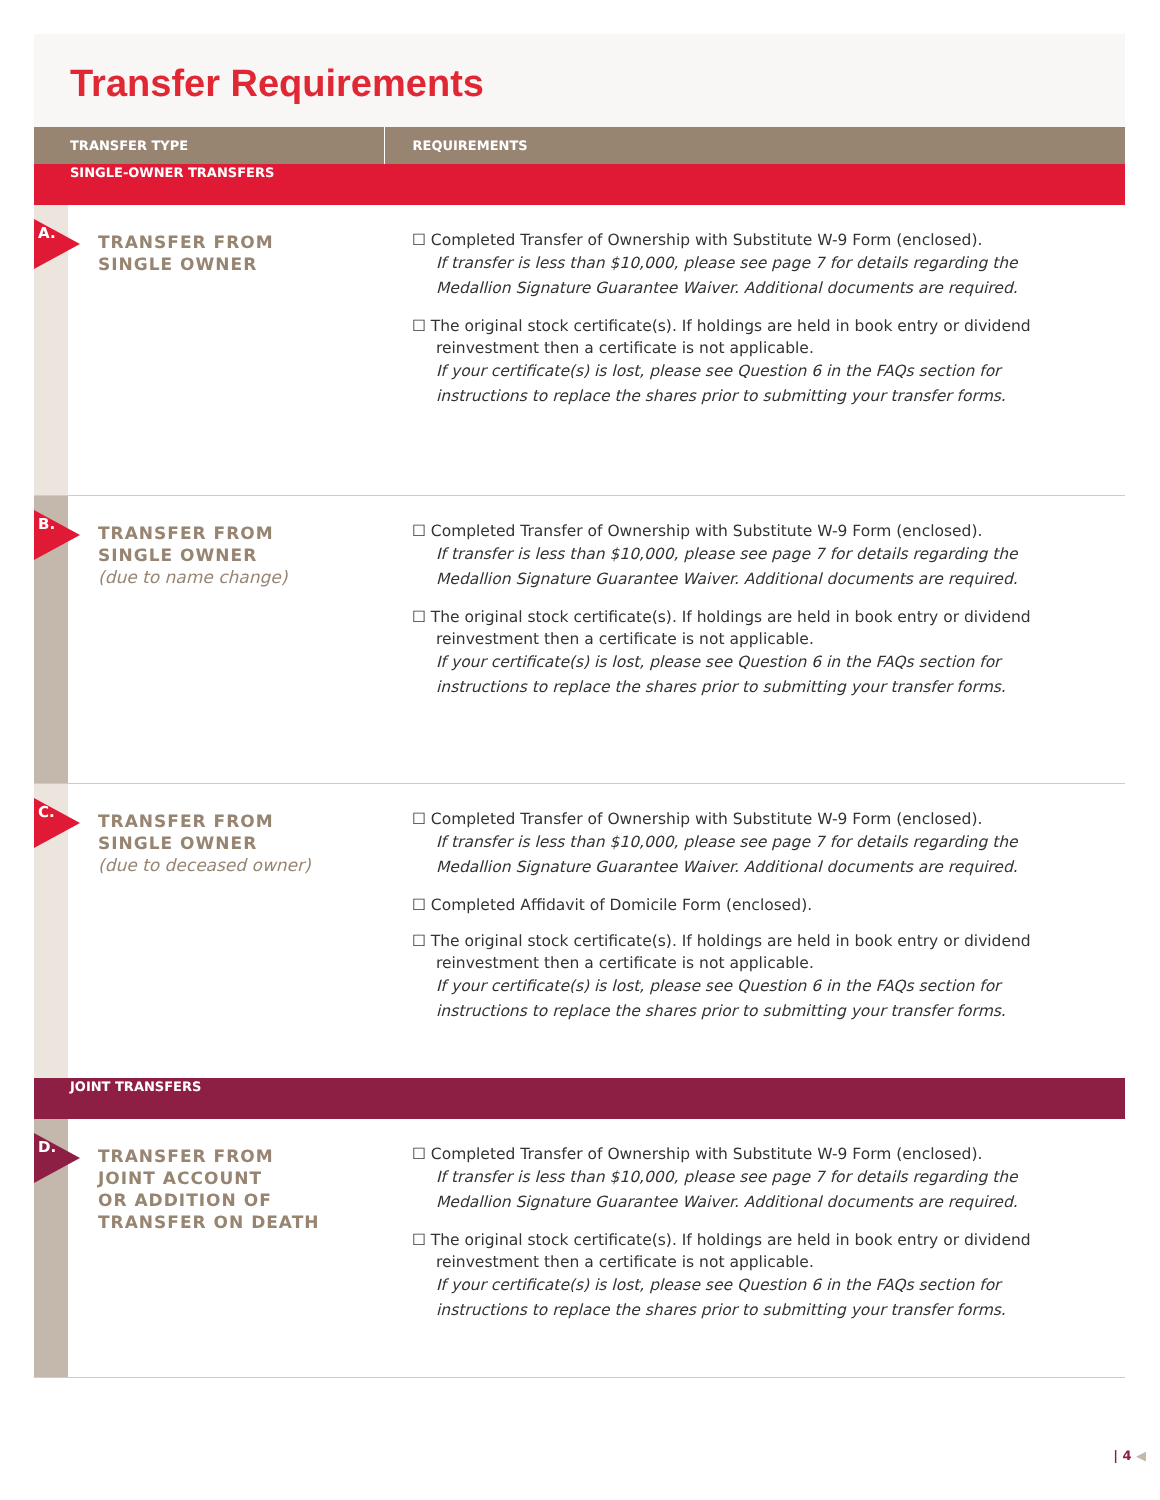Transfer Requirements
| TRANSFER TYPE | REQUIREMENTS |
| --- | --- |
| SINGLE-OWNER TRANSFERS | |
| A. TRANSFER FROM SINGLE OWNER | ☐ Completed Transfer of Ownership with Substitute W-9 Form (enclosed). If transfer is less than $10,000, please see page 7 for details regarding the Medallion Signature Guarantee Waiver. Additional documents are required. ☐ The original stock certificate(s). If holdings are held in book entry or dividend reinvestment then a certificate is not applicable. If your certificate(s) is lost, please see Question 6 in the FAQs section for instructions to replace the shares prior to submitting your transfer forms. |
| B. TRANSFER FROM SINGLE OWNER (due to name change) | ☐ Completed Transfer of Ownership with Substitute W-9 Form (enclosed). If transfer is less than $10,000, please see page 7 for details regarding the Medallion Signature Guarantee Waiver. Additional documents are required. ☐ The original stock certificate(s). If holdings are held in book entry or dividend reinvestment then a certificate is not applicable. If your certificate(s) is lost, please see Question 6 in the FAQs section for instructions to replace the shares prior to submitting your transfer forms. |
| C. TRANSFER FROM SINGLE OWNER (due to deceased owner) | ☐ Completed Transfer of Ownership with Substitute W-9 Form (enclosed). If transfer is less than $10,000, please see page 7 for details regarding the Medallion Signature Guarantee Waiver. Additional documents are required. ☐ Completed Affidavit of Domicile Form (enclosed). ☐ The original stock certificate(s). If holdings are held in book entry or dividend reinvestment then a certificate is not applicable. If your certificate(s) is lost, please see Question 6 in the FAQs section for instructions to replace the shares prior to submitting your transfer forms. |
| JOINT TRANSFERS | |
| D. TRANSFER FROM JOINT ACCOUNT OR ADDITION OF TRANSFER ON DEATH | ☐ Completed Transfer of Ownership with Substitute W-9 Form (enclosed). If transfer is less than $10,000, please see page 7 for details regarding the Medallion Signature Guarantee Waiver. Additional documents are required. ☐ The original stock certificate(s). If holdings are held in book entry or dividend reinvestment then a certificate is not applicable. If your certificate(s) is lost, please see Question 6 in the FAQs section for instructions to replace the shares prior to submitting your transfer forms. |
| 4 ◀